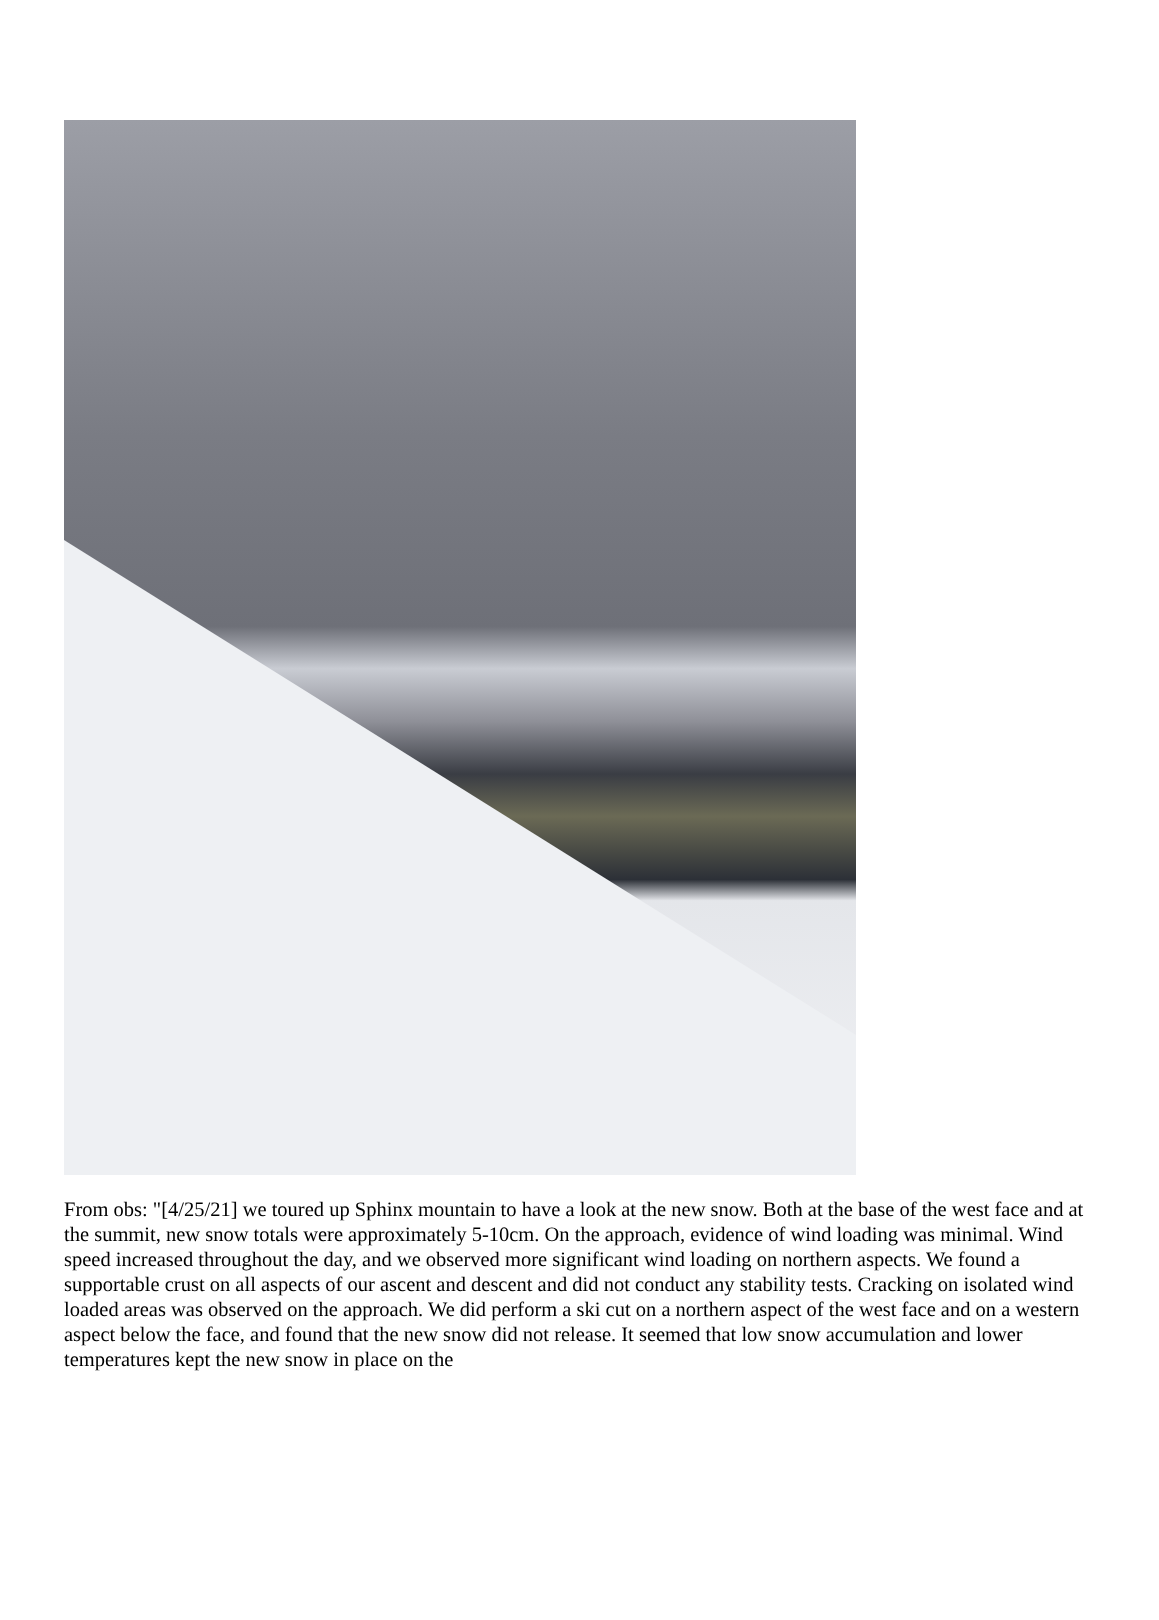From obs: "[4/25/21] we toured up Sphinx mountain to have a look at the new snow. Both at the base of the west face and at the summit, new snow totals were approximately 5-10cm. On the approach, evidence of wind loading was minimal. Wind speed increased throughout the day, and we observed more significant wind loading on northern aspects. We found a supportable crust on all aspects of our ascent and descent and did not conduct any stability tests. Cracking on isolated wind loaded areas was observed on the approach. We did perform a ski cut on a northern aspect of the west face and on a western aspect below the face, and found that the new snow did not release. It seemed that low snow accumulation and lower temperatures kept the new snow in place on the